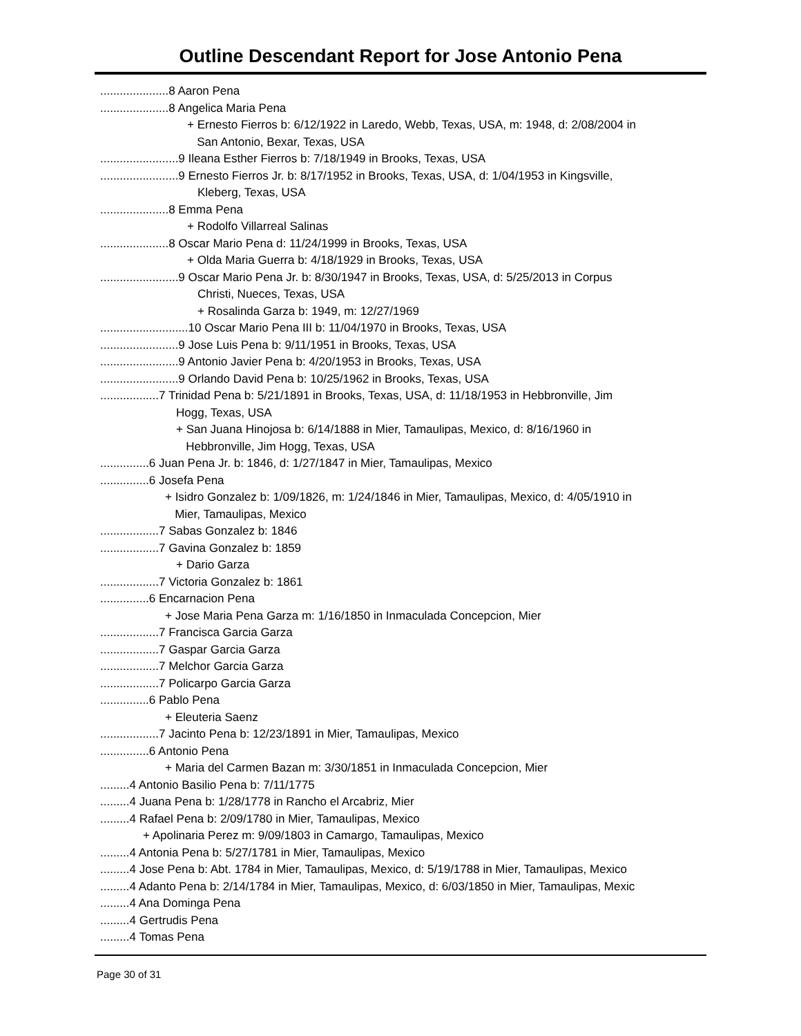Outline Descendant Report for Jose Antonio Pena
.....................8 Aaron Pena
.....................8 Angelica Maria Pena
+ Ernesto Fierros b: 6/12/1922 in Laredo, Webb, Texas, USA, m: 1948, d: 2/08/2004 in
San Antonio, Bexar, Texas, USA
........................9 Ileana Esther Fierros b: 7/18/1949 in Brooks, Texas, USA
........................9 Ernesto Fierros Jr. b: 8/17/1952 in Brooks, Texas, USA, d: 1/04/1953 in Kingsville,
Kleberg, Texas, USA
.....................8 Emma Pena
+ Rodolfo Villarreal Salinas
.....................8 Oscar Mario Pena d: 11/24/1999 in Brooks, Texas, USA
+ Olda Maria Guerra b: 4/18/1929 in Brooks, Texas, USA
........................9 Oscar Mario Pena Jr. b: 8/30/1947 in Brooks, Texas, USA, d: 5/25/2013 in Corpus
Christi, Nueces, Texas, USA
+ Rosalinda Garza b: 1949, m: 12/27/1969
...........................10 Oscar Mario Pena III b: 11/04/1970 in Brooks, Texas, USA
........................9 Jose Luis Pena b: 9/11/1951 in Brooks, Texas, USA
........................9 Antonio Javier Pena b: 4/20/1953 in Brooks, Texas, USA
........................9 Orlando David Pena b: 10/25/1962 in Brooks, Texas, USA
..................7 Trinidad Pena b: 5/21/1891 in Brooks, Texas, USA, d: 11/18/1953 in Hebbronville, Jim
Hogg, Texas, USA
+ San Juana Hinojosa b: 6/14/1888 in Mier, Tamaulipas, Mexico, d: 8/16/1960 in
Hebbronville, Jim Hogg, Texas, USA
...............6 Juan Pena Jr. b: 1846, d: 1/27/1847 in Mier, Tamaulipas, Mexico
...............6 Josefa Pena
+ Isidro Gonzalez b: 1/09/1826, m: 1/24/1846 in Mier, Tamaulipas, Mexico, d: 4/05/1910 in
Mier, Tamaulipas, Mexico
..................7 Sabas Gonzalez b: 1846
..................7 Gavina Gonzalez b: 1859
+ Dario Garza
..................7 Victoria Gonzalez b: 1861
...............6 Encarnacion Pena
+ Jose Maria Pena Garza m: 1/16/1850 in Inmaculada Concepcion, Mier
..................7 Francisca Garcia Garza
..................7 Gaspar Garcia Garza
..................7 Melchor Garcia Garza
..................7 Policarpo Garcia Garza
...............6 Pablo Pena
+ Eleuteria Saenz
..................7 Jacinto Pena b: 12/23/1891 in Mier, Tamaulipas, Mexico
...............6 Antonio Pena
+ Maria del Carmen Bazan m: 3/30/1851 in Inmaculada Concepcion, Mier
.........4 Antonio Basilio Pena b: 7/11/1775
.........4 Juana Pena b: 1/28/1778 in Rancho el Arcabriz, Mier
.........4 Rafael Pena b: 2/09/1780 in Mier, Tamaulipas, Mexico
+ Apolinaria Perez m: 9/09/1803 in Camargo, Tamaulipas, Mexico
.........4 Antonia Pena b: 5/27/1781 in Mier, Tamaulipas, Mexico
.........4 Jose Pena b: Abt. 1784 in Mier, Tamaulipas, Mexico, d: 5/19/1788 in Mier, Tamaulipas, Mexico
.........4 Adanto Pena b: 2/14/1784 in Mier, Tamaulipas, Mexico, d: 6/03/1850 in Mier, Tamaulipas, Mexic
.........4 Ana Dominga Pena
.........4 Gertrudis Pena
.........4 Tomas Pena
Page 30 of 31